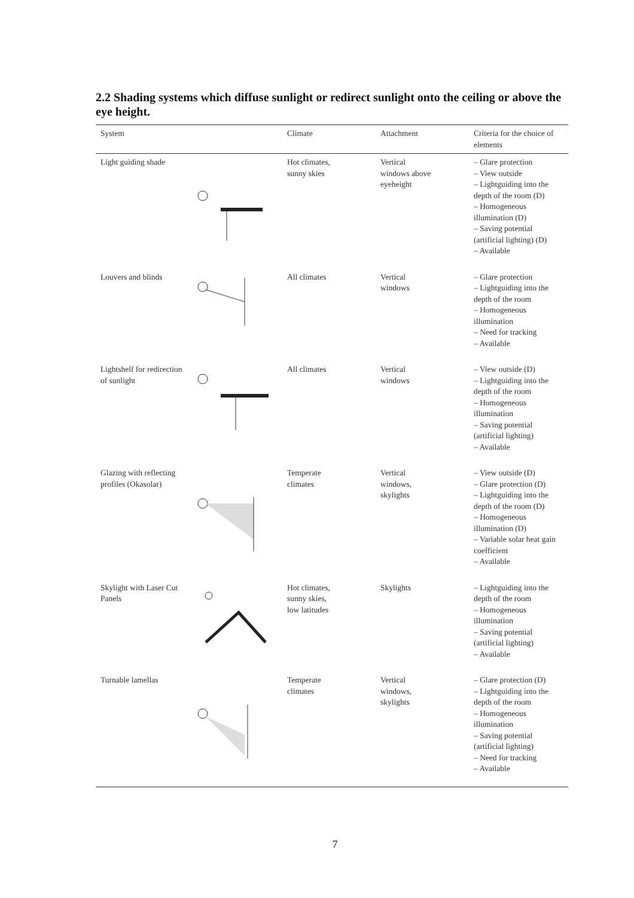2.2 Shading systems which diffuse sunlight or redirect sunlight onto the ceiling or above the eye height.
| System | | Climate | Attachment | Criteria for the choice of elements |
| --- | --- | --- | --- | --- |
| Light guiding shade | | Hot climates, sunny skies | Vertical windows above eyeheight | – Glare protection – View outside – Lightguiding into the depth of the room (D) – Homogeneous illumination (D) – Saving potential (artificial lighting) (D) – Available |
| Louvers and blinds | | All climates | Vertical windows | – Glare protection – Lightguiding into the depth of the room – Homogeneous illumination – Need for tracking – Available |
| Lightshelf for redirection of sunlight | | All climates | Vertical windows | – View outside (D) – Lightguiding into the depth of the room – Homogeneous illumination – Saving potential (artificial lighting) – Available |
| Glazing with reflecting profiles (Okasolar) | | Temperate climates | Vertical windows, skylights | – View outside (D) – Glare protection (D) – Lightguiding into the depth of the room (D) – Homogeneous illumination (D) – Variable solar heat gain coefficient – Available |
| Skylight with Laser Cut Panels | | Hot climates, sunny skies, low latitudes | Skylights | – Lightguiding into the depth of the room – Homogeneous illumination – Saving potential (artificial lighting) – Available |
| Turnable lamellas | | Temperate climates | Vertical windows, skylights | – Glare protection (D) – Lightguiding into the depth of the room – Homogeneous illumination – Saving potential (artificial lighting) – Need for tracking – Available |
7